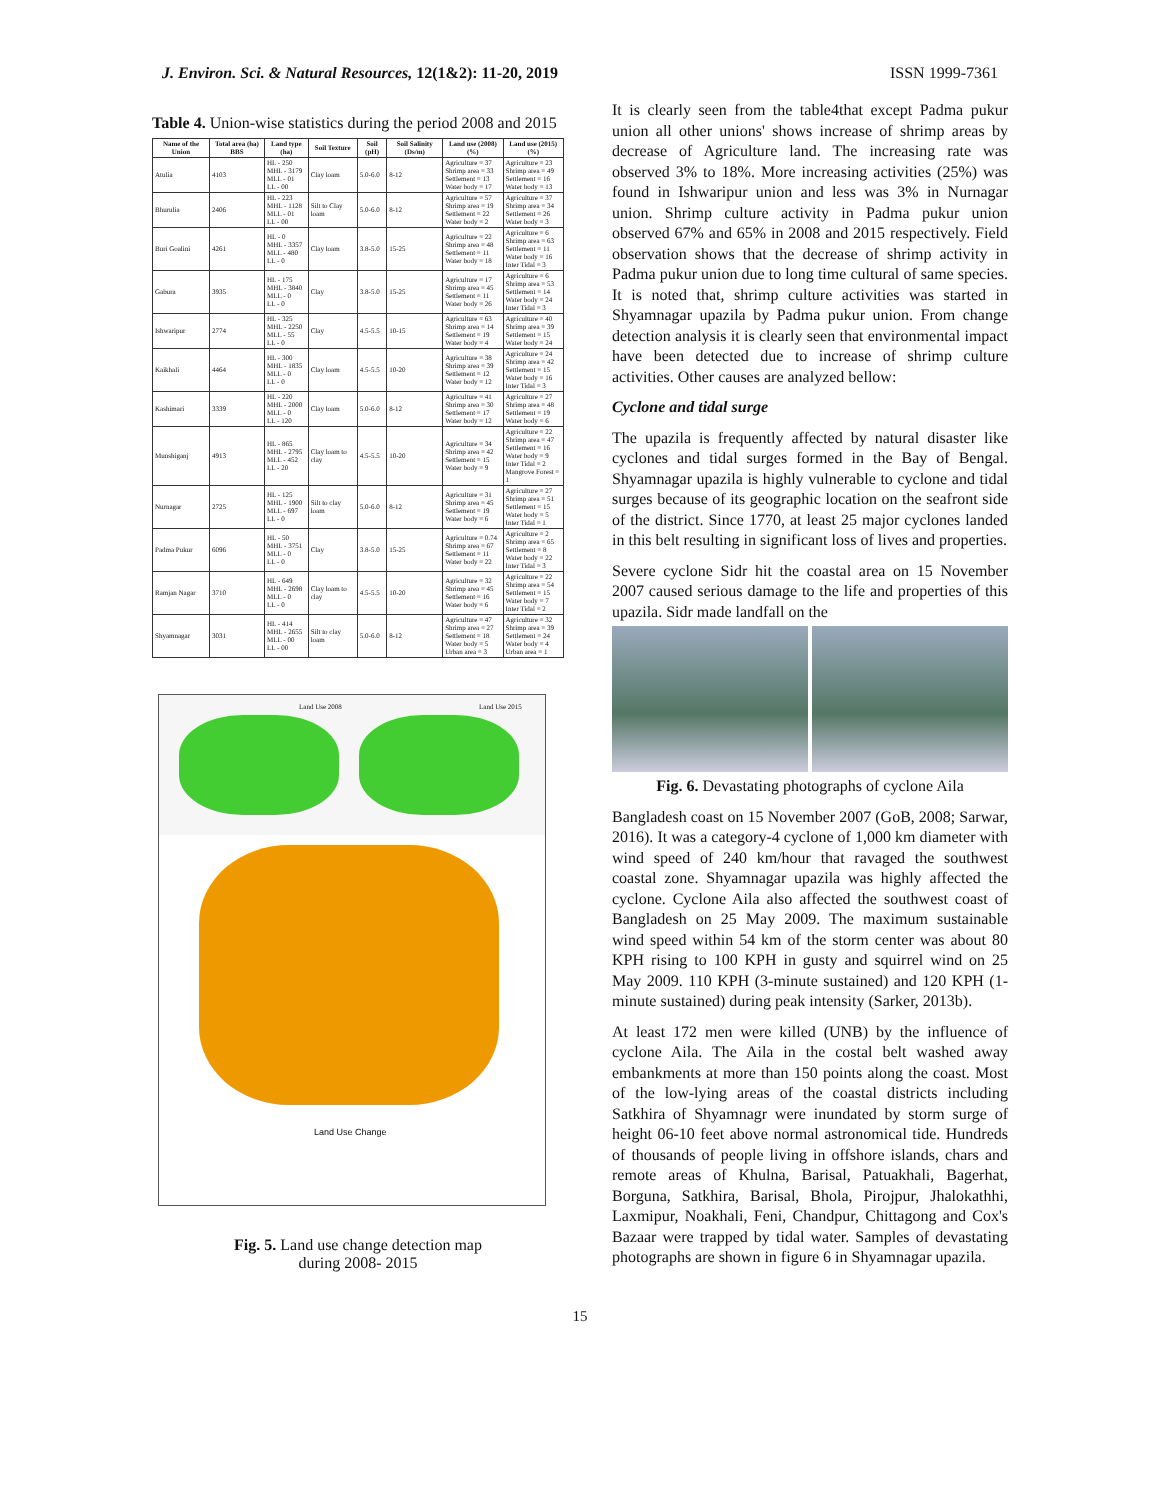J. Environ. Sci. & Natural Resources, 12(1&2): 11-20, 2019 ISSN 1999-7361
Table 4. Union-wise statistics during the period 2008 and 2015
| Name of the Union | Total area (ha) BBS | Land type (ha) | Soil Texture | Soil (pH) | Soil Salinity (Ds/m) | Land use (2008) (%) | Land use (2015) (%) |
| --- | --- | --- | --- | --- | --- | --- | --- |
| Atulia | 4103 | HL - 250 MHL - 3179 MLL - 01 LL - 00 | Clay loam | 5.0-6.0 | 8-12 | Agriculture = 37 Shrimp area = 33 Settlement = 13 Water body = 17 | Agriculture = 23 Shrimp area = 49 Settlement = 16 Water body = 13 |
| Bhurulia | 2406 | HL - 223 MHL - 1128 MLL - 01 LL - 00 | Silt to Clay loam | 5.0-6.0 | 8-12 | Agriculture = 57 Shrimp area = 19 Settlement = 22 Water body = 2 | Agriculture = 37 Shrimp area = 34 Settlement = 26 Water body = 3 |
| Buri Goalini | 4261 | HL - 0 MHL - 3357 MLL - 480 LL - 0 | Clay loam | 3.8-5.0 | 15-25 | Agriculture = 22 Shrimp area = 48 Settlement = 11 Water body = 18 | Agriculture = 6 Shrimp area = 63 Settlement = 11 Water body = 16 Inter Tidal = 3 |
| Gabura | 3935 | HL - 175 MHL - 3840 MLL - 0 LL - 0 | Clay | 3.8-5.0 | 15-25 | Agriculture = 17 Shrimp area = 45 Settlement = 11 Water body = 26 | Agriculture = 6 Shrimp area = 53 Settlement = 14 Water body = 24 Inter Tidal = 3 |
| Ishwaripur | 2774 | HL - 325 MHL - 2250 MLL - 55 LL - 0 | Clay | 4.5-5.5 | 10-15 | Agriculture = 63 Shrimp area = 14 Settlement = 19 Water body = 4 | Agriculture = 40 Shrimp area = 39 Settlement = 15 Water body = 24 |
| Kaikhali | 4464 | HL - 300 MHL - 1835 MLL - 0 LL - 0 | Clay loam | 4.5-5.5 | 10-20 | Agriculture = 38 Shrimp area = 39 Settlement = 12 Water body = 12 | Agriculture = 24 Shrimp area = 42 Settlement = 15 Water body = 16 Inter Tidal = 3 |
| Kashimari | 3339 | HL - 220 MHL - 2000 MLL - 0 LL - 120 | Clay loam | 5.0-6.0 | 8-12 | Agriculture = 41 Shrimp area = 30 Settlement = 17 Water body = 12 | Agriculture = 27 Shrimp area = 48 Settlement = 19 Water body = 6 |
| Munshiganj | 4913 | HL - 865 MHL - 2795 MLL - 452 LL - 20 | Clay loam to clay | 4.5-5.5 | 10-20 | Agriculture = 34 Shrimp area = 42 Settlement = 15 Water body = 9 | Agriculture = 22 Shrimp area = 47 Settlement = 16 Water body = 9 Inter Tidal = 2 Mangrove Forest = 1 |
| Nurnagar | 2725 | HL - 125 MHL - 1900 MLL - 697 LL - 0 | Silt to clay loam | 5.0-6.0 | 8-12 | Agriculture = 31 Shrimp area = 45 Settlement = 19 Water body = 6 | Agriculture = 27 Shrimp area = 51 Settlement = 15 Water body = 5 Inter Tidal = 1 |
| Padma Pukur | 6096 | HL - 50 MHL - 3751 MLL - 0 LL - 0 | Clay | 3.8-5.0 | 15-25 | Agriculture = 0.74 Shrimp area = 67 Settlement = 11 Water body = 22 | Agriculture = 2 Shrimp area = 65 Settlement = 8 Water body = 22 Inter Tidal = 3 |
| Ramjan Nagar | 3710 | HL - 649 MHL - 2698 MLL - 0 LL - 0 | Clay loam to clay | 4.5-5.5 | 10-20 | Agriculture = 32 Shrimp area = 45 Settlement = 16 Water body = 6 | Agriculture = 22 Shrimp area = 54 Settlement = 15 Water body = 7 Inter Tidal = 2 |
| Shyamnagar | 3031 | HL - 414 MHL - 2655 MLL - 00 LL - 00 | Silt to clay loam | 5.0-6.0 | 8-12 | Agriculture = 47 Shrimp area = 27 Settlement = 18 Water body = 5 Urban area = 3 | Agriculture = 32 Shrimp area = 39 Settlement = 24 Water body = 4 Urban area = 1 |
Land Use 2008 Land Use 2015
Land Use Change
Fig. 5. Land use change detection map
during 2008- 2015
It is clearly seen from the table4that except Padma pukur union all other unions' shows increase of shrimp areas by decrease of Agriculture land. The increasing rate was observed 3% to 18%. More increasing activities (25%) was found in Ishwaripur union and less was 3% in Nurnagar union. Shrimp culture activity in Padma pukur union observed 67% and 65% in 2008 and 2015 respectively. Field observation shows that the decrease of shrimp activity in Padma pukur union due to long time cultural of same species. It is noted that, shrimp culture activities was started in Shyamnagar upazila by Padma pukur union. From change detection analysis it is clearly seen that environmental impact have been detected due to increase of shrimp culture activities. Other causes are analyzed bellow:
Cyclone and tidal surge
The upazila is frequently affected by natural disaster like cyclones and tidal surges formed in the Bay of Bengal. Shyamnagar upazila is highly vulnerable to cyclone and tidal surges because of its geographic location on the seafront side of the district. Since 1770, at least 25 major cyclones landed in this belt resulting in significant loss of lives and properties.
Severe cyclone Sidr hit the coastal area on 15 November 2007 caused serious damage to the life and properties of this upazila. Sidr made landfall on the
Fig. 6. Devastating photographs of cyclone Aila
Bangladesh coast on 15 November 2007 (GoB, 2008; Sarwar, 2016). It was a category-4 cyclone of 1,000 km diameter with wind speed of 240 km/hour that ravaged the southwest coastal zone. Shyamnagar upazila was highly affected the cyclone. Cyclone Aila also affected the southwest coast of Bangladesh on 25 May 2009. The maximum sustainable wind speed within 54 km of the storm center was about 80 KPH rising to 100 KPH in gusty and squirrel wind on 25 May 2009. 110 KPH (3-minute sustained) and 120 KPH (1-minute sustained) during peak intensity (Sarker, 2013b).
At least 172 men were killed (UNB) by the influence of cyclone Aila. The Aila in the costal belt washed away embankments at more than 150 points along the coast. Most of the low-lying areas of the coastal districts including Satkhira of Shyamnagr were inundated by storm surge of height 06-10 feet above normal astronomical tide. Hundreds of thousands of people living in offshore islands, chars and remote areas of Khulna, Barisal, Patuakhali, Bagerhat, Borguna, Satkhira, Barisal, Bhola, Pirojpur, Jhalokathhi, Laxmipur, Noakhali, Feni, Chandpur, Chittagong and Cox's Bazaar were trapped by tidal water. Samples of devastating photographs are shown in figure 6 in Shyamnagar upazila.
15